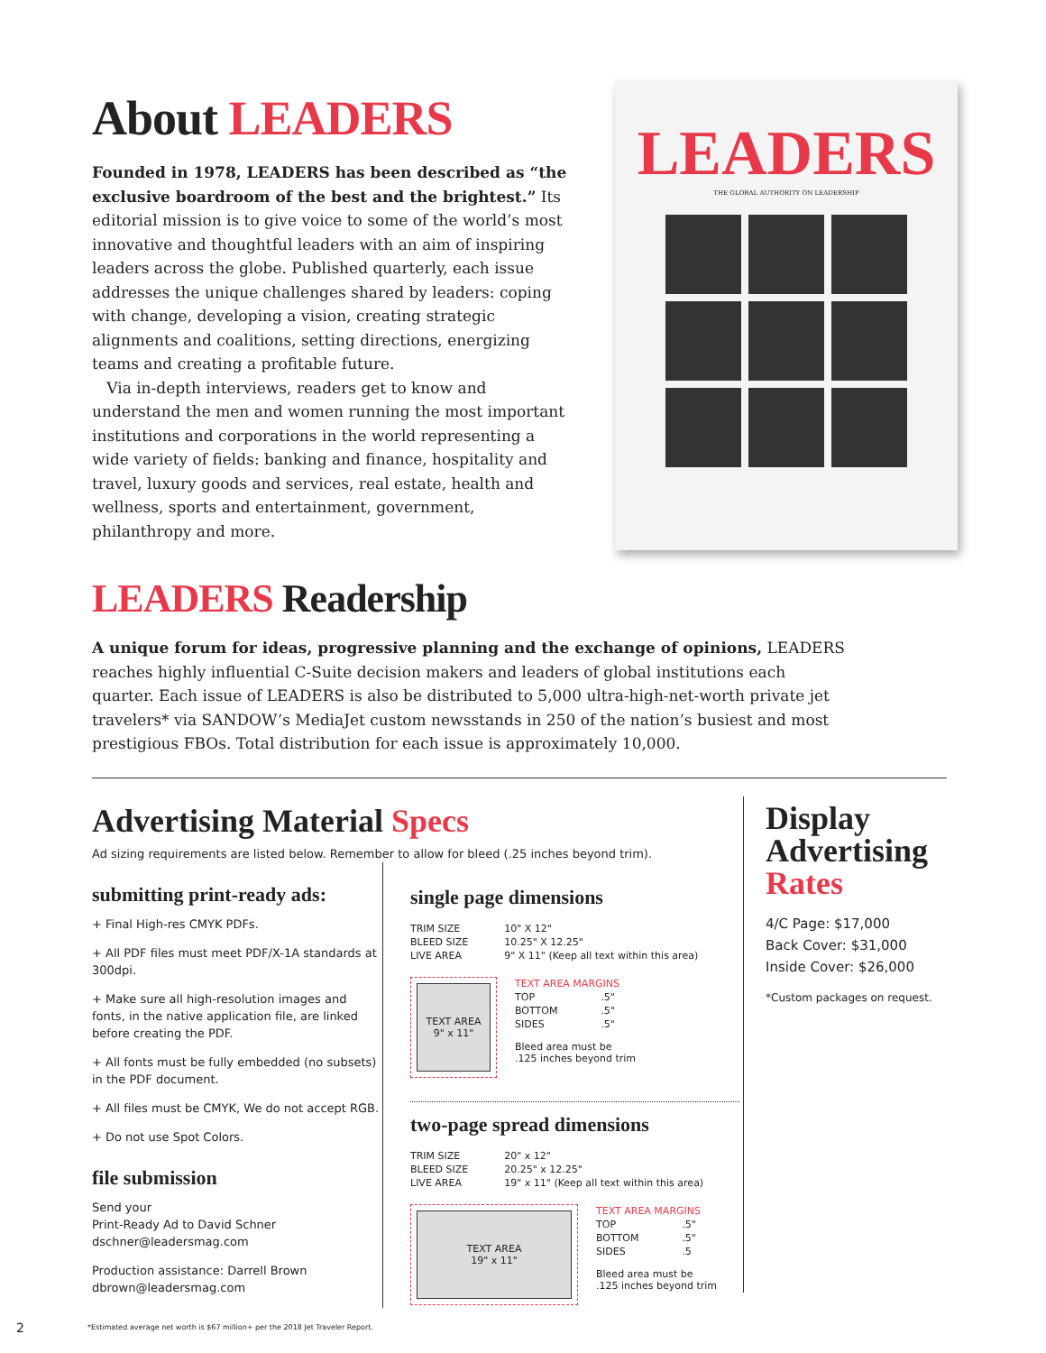About LEADERS
Founded in 1978, LEADERS has been described as “the exclusive boardroom of the best and the brightest.” Its editorial mission is to give voice to some of the world’s most innovative and thoughtful leaders with an aim of inspiring leaders across the globe. Published quarterly, each issue addresses the unique challenges shared by leaders: coping with change, developing a vision, creating strategic alignments and coalitions, setting directions, energizing teams and creating a profitable future.
Via in-depth interviews, readers get to know and understand the men and women running the most important institutions and corporations in the world representing a wide variety of fields: banking and finance, hospitality and travel, luxury goods and services, real estate, health and wellness, sports and entertainment, government, philanthropy and more.
LEADERS
THE GLOBAL AUTHORITY ON LEADERSHIP
LEADERS Readership
A unique forum for ideas, progressive planning and the exchange of opinions, LEADERS reaches highly influential C-Suite decision makers and leaders of global institutions each quarter. Each issue of LEADERS is also be distributed to 5,000 ultra-high-net-worth private jet travelers* via SANDOW’s MediaJet custom newsstands in 250 of the nation’s busiest and most prestigious FBOs. Total distribution for each issue is approximately 10,000.
Advertising Material Specs
Ad sizing requirements are listed below. Remember to allow for bleed (.25 inches beyond trim).
submitting print-ready ads:
+ Final High-res CMYK PDFs.
+ All PDF files must meet PDF/X-1A standards at 300dpi.
+ Make sure all high-resolution images and fonts, in the native application file, are linked before creating the PDF.
+ All fonts must be fully embedded (no subsets) in the PDF document.
+ All files must be CMYK, We do not accept RGB.
+ Do not use Spot Colors.
file submission
Send your
Print-Ready Ad to David Schner
dschner@leadersmag.com
Production assistance: Darrell Brown
dbrown@leadersmag.com
single page dimensions
| TRIM SIZE | 10" X 12" |
| BLEED SIZE | 10.25" X 12.25" |
| LIVE AREA | 9" X 11" (Keep all text within this area) |
TEXT AREA
9" x 11"
| TEXT AREA MARGINS | |
| TOP | .5" |
| BOTTOM | .5" |
| SIDES | .5" |
Bleed area must be
.125 inches beyond trim
two-page spread dimensions
| TRIM SIZE | 20" x 12" |
| BLEED SIZE | 20.25" x 12.25" |
| LIVE AREA | 19" x 11" (Keep all text within this area) |
TEXT AREA
19" x 11"
| TEXT AREA MARGINS | |
| TOP | .5" |
| BOTTOM | .5" |
| SIDES | .5 |
Bleed area must be
.125 inches beyond trim
Display
Advertising
Rates
4/C Page: $17,000
Back Cover: $31,000
Inside Cover: $26,000
*Custom packages on request.
2 *Estimated average net worth is $67 million+ per the 2018 Jet Traveler Report.